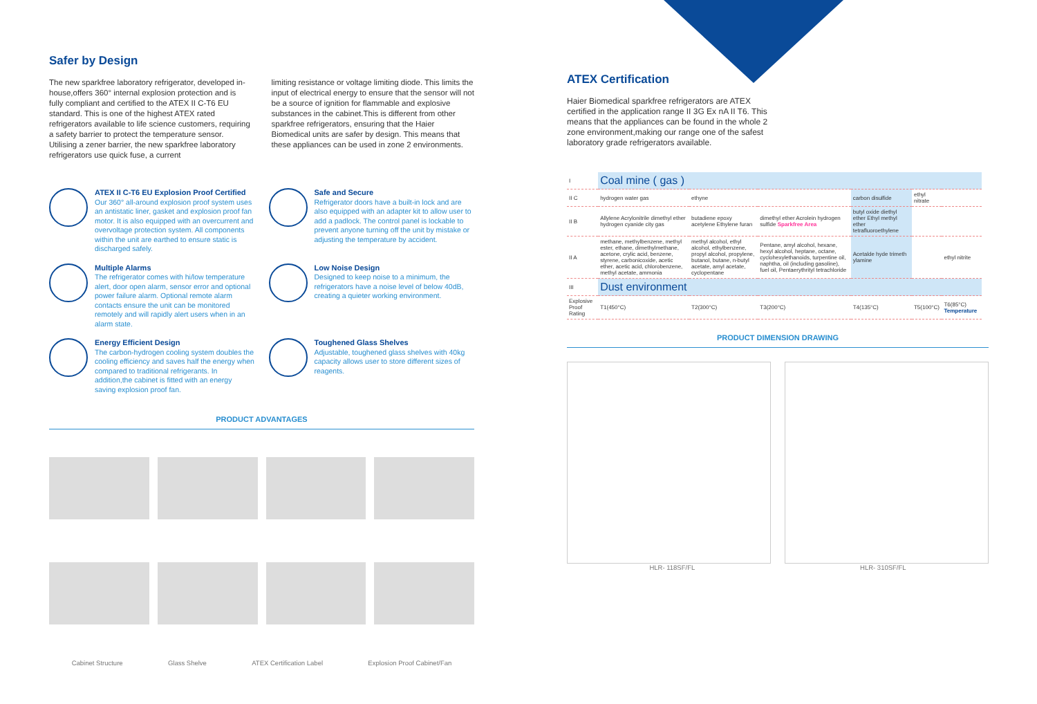Safer by Design
The new sparkfree laboratory refrigerator, developed in-house,offers 360° internal explosion protection and is fully compliant and certified to the ATEX II C-T6 EU standard. This is one of the highest ATEX rated refrigerators available to life science customers, requiring a safety barrier to protect the temperature sensor. Utilising a zener barrier, the new sparkfree laboratory refrigerators use quick fuse, a current
limiting resistance or voltage limiting diode. This limits the input of electrical energy to ensure that the sensor will not be a source of ignition for flammable and explosive substances in the cabinet.This is different from other sparkfree refrigerators, ensuring that the Haier Biomedical units are safer by design. This means that these appliances can be used in zone 2 environments.
ATEX II C-T6 EU Explosion Proof Certified
Our 360° all-around explosion proof system uses an antistatic liner, gasket and explosion proof fan motor. It is also equipped with an overcurrent and overvoltage protection system. All components within the unit are earthed to ensure static is discharged safely.
Safe and Secure
Refrigerator doors have a built-in lock and are also equipped with an adapter kit to allow user to add a padlock. The control panel is lockable to prevent anyone turning off the unit by mistake or adjusting the temperature by accident.
Multiple Alarms
The refrigerator comes with hi/low temperature alert, door open alarm, sensor error and optional power failure alarm. Optional remote alarm contacts ensure the unit can be monitored remotely and will rapidly alert users when in an alarm state.
Low Noise Design
Designed to keep noise to a minimum, the refrigerators have a noise level of below 40dB, creating a quieter working environment.
Energy Efficient Design
The carbon-hydrogen cooling system doubles the cooling efficiency and saves half the energy when compared to traditional refrigerants. In addition,the cabinet is fitted with an energy saving explosion proof fan.
Toughened Glass Shelves
Adjustable, toughened glass shelves with 40kg capacity allows user to store different sizes of reagents.
PRODUCT ADVANTAGES
Cabinet Structure Glass Shelve ATEX Certification Label Explosion Proof Cabinet/Fan
ATEX Certification
Haier Biomedical sparkfree refrigerators are ATEX certified in the application range II 3G Ex nA II T6. This means that the appliances can be found in the whole 2 zone environment,making our range one of the safest laboratory grade refrigerators available.
| I | Coal mine ( gas ) | | | | | |
| II C | hydrogen water gas | ethyne | | carbon disulfide | ethyl nitrate | |
| II B | Allylene Acrylonitrile dimethyl ether hydrogen cyanide city gas | butadiene epoxy acetylene Ethylene furan | dimethyl ether Acrolein hydrogen sulfide Sparkfree Area | butyl oxide diethyl ether Ethyl methyl ether tetrafluoroethylene | | |
| II A | methane, methylbenzene, methyl ester, ethane, dimethylmethane, acetone, crylic acid, benzene, styrene, carbonicoxide, acetic ether, acetic acid, chlorobenzene, methyl acetate, ammonia | methyl alcohol, ethyl alcohol, ethylbenzene, propyl alcohol, propylene, butanol, butane, n-butyl acetate, amyl acetate, cyclopentane | Pentane, amyl alcohol, hexane, hexyl alcohol, heptane, octane, cyclohexylethanoids, turpentine oil, naphtha, oil (including gasoline), fuel oil, Pentaerythrityl tetrachloride | Acetalde hyde trimeth ylamine | | ethyl nitrite |
| III | Dust environment | | | | | |
| Explosive Proof Rating | T1(450°C) | T2(300°C) | T3(200°C) | T4(135°C) | T5(100°C) | T6(85°C) Temperature |
PRODUCT DIMENSION DRAWING
HLR- 118SF/FL HLR- 310SF/FL